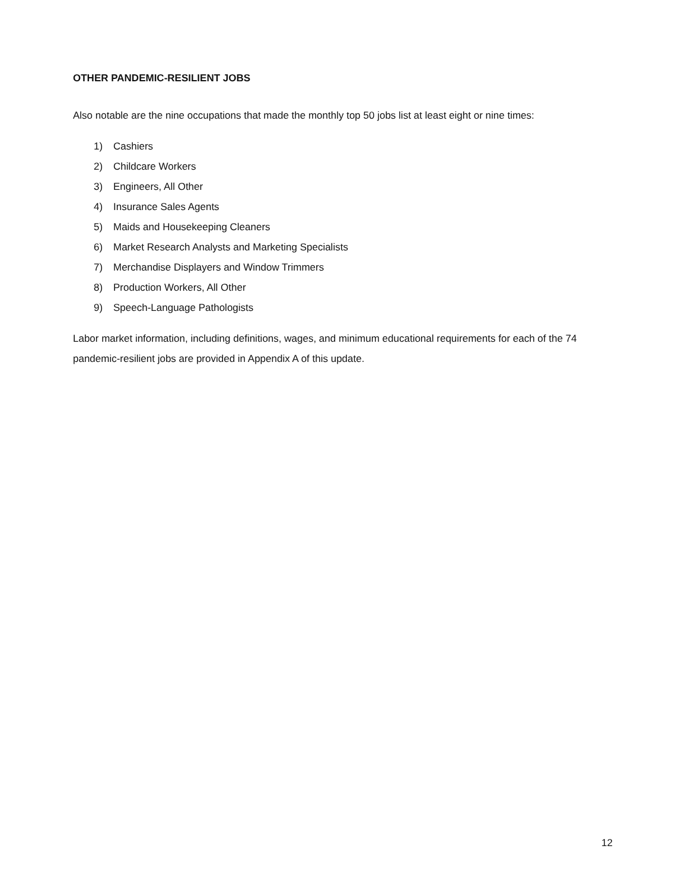OTHER PANDEMIC-RESILIENT JOBS
Also notable are the nine occupations that made the monthly top 50 jobs list at least eight or nine times:
1) Cashiers
2) Childcare Workers
3) Engineers, All Other
4) Insurance Sales Agents
5) Maids and Housekeeping Cleaners
6) Market Research Analysts and Marketing Specialists
7) Merchandise Displayers and Window Trimmers
8) Production Workers, All Other
9) Speech-Language Pathologists
Labor market information, including definitions, wages, and minimum educational requirements for each of the 74 pandemic-resilient jobs are provided in Appendix A of this update.
12